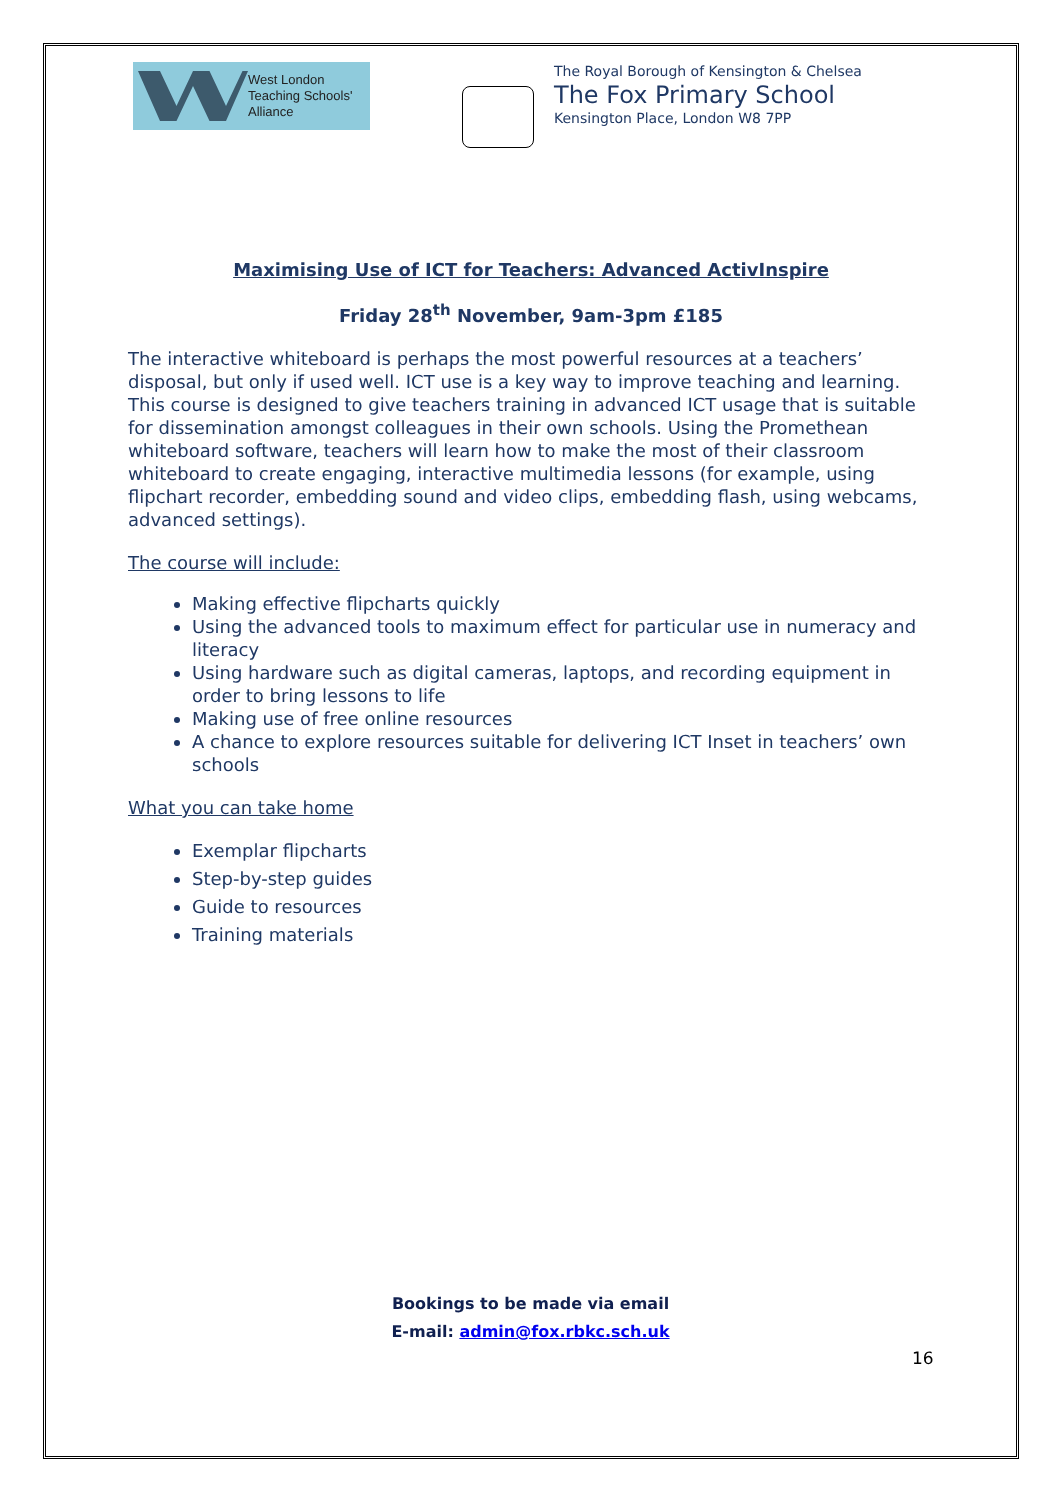West London
Teaching Schools'
Alliance
The Royal Borough of Kensington & Chelsea
The Fox Primary School
Kensington Place, London W8 7PP
Maximising Use of ICT for Teachers: Advanced ActivInspire
Friday 28<sup>th</sup> November, 9am-3pm £185
The interactive whiteboard is perhaps the most powerful resources at a teachers’ disposal, but only if used well. ICT use is a key way to improve teaching and learning. This course is designed to give teachers training in advanced ICT usage that is suitable for dissemination amongst colleagues in their own schools. Using the Promethean whiteboard software, teachers will learn how to make the most of their classroom whiteboard to create engaging, interactive multimedia lessons (for example, using flipchart recorder, embedding sound and video clips, embedding flash, using webcams, advanced settings).
The course will include:
Making effective flipcharts quickly
Using the advanced tools to maximum effect for particular use in numeracy and literacy
Using hardware such as digital cameras, laptops, and recording equipment in order to bring lessons to life
Making use of free online resources
A chance to explore resources suitable for delivering ICT Inset in teachers’ own schools
What you can take home
Exemplar flipcharts
Step-by-step guides
Guide to resources
Training materials
Bookings to be made via email
E-mail: admin@fox.rbkc.sch.uk
16